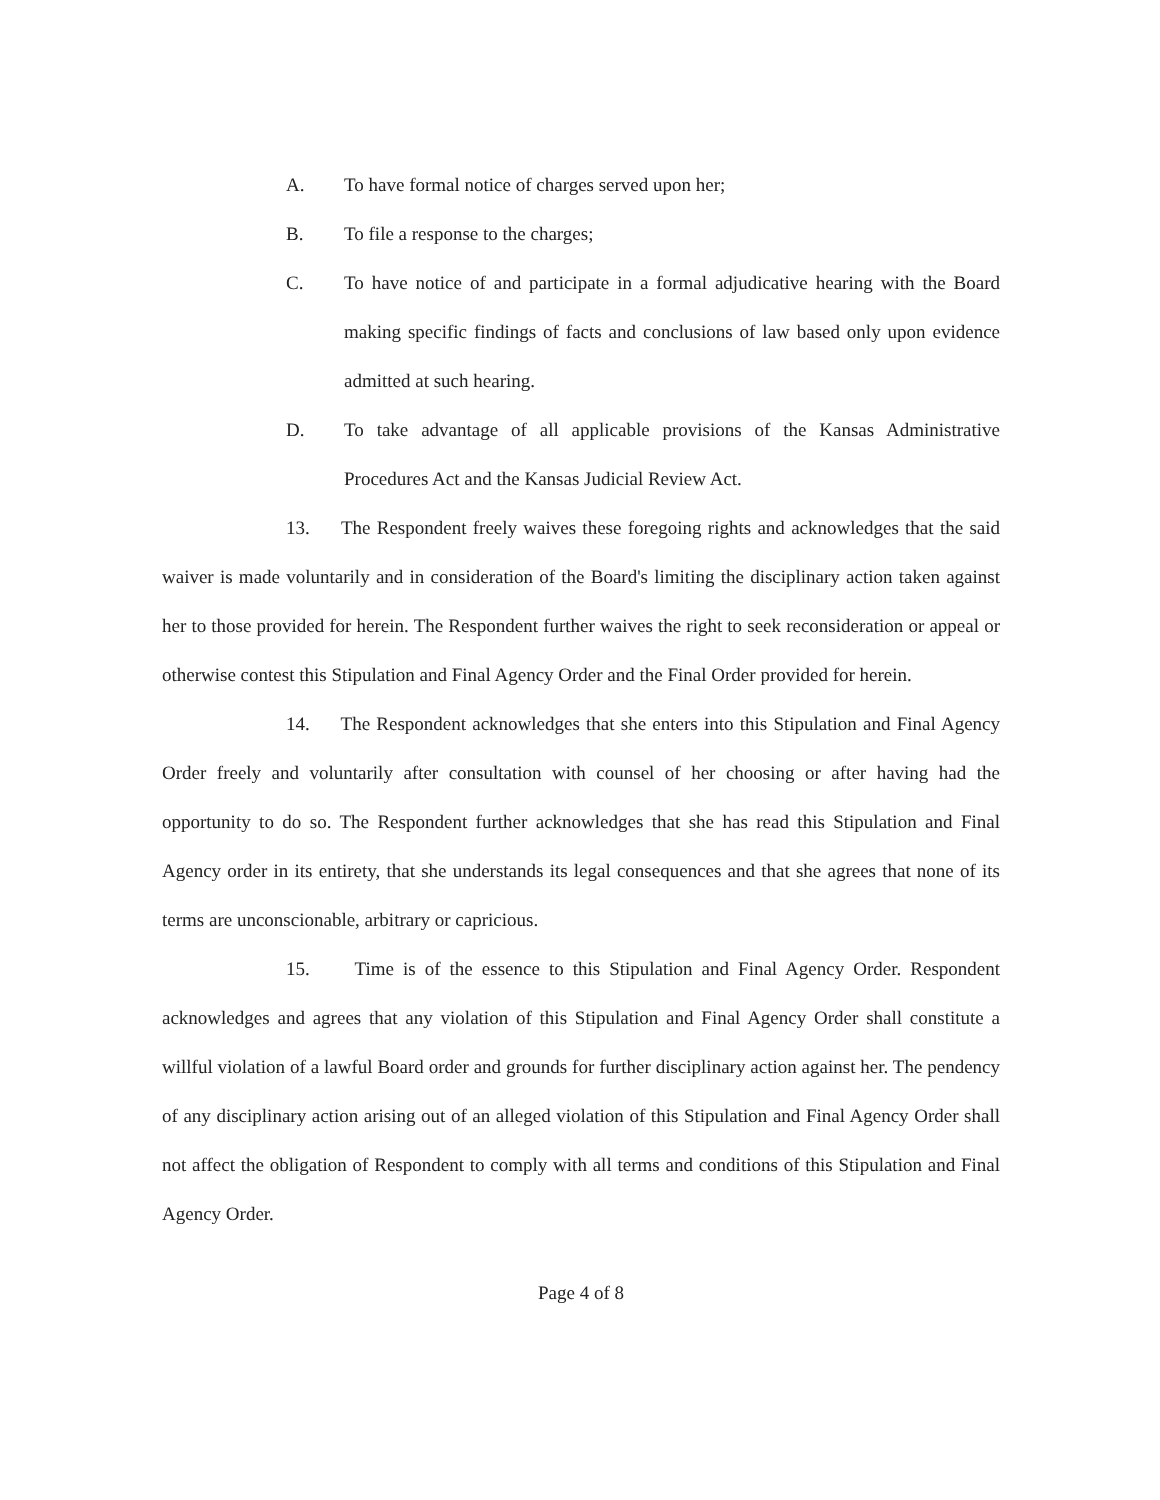A. To have formal notice of charges served upon her;
B. To file a response to the charges;
C. To have notice of and participate in a formal adjudicative hearing with the Board making specific findings of facts and conclusions of law based only upon evidence admitted at such hearing.
D. To take advantage of all applicable provisions of the Kansas Administrative Procedures Act and the Kansas Judicial Review Act.
13. The Respondent freely waives these foregoing rights and acknowledges that the said waiver is made voluntarily and in consideration of the Board's limiting the disciplinary action taken against her to those provided for herein. The Respondent further waives the right to seek reconsideration or appeal or otherwise contest this Stipulation and Final Agency Order and the Final Order provided for herein.
14. The Respondent acknowledges that she enters into this Stipulation and Final Agency Order freely and voluntarily after consultation with counsel of her choosing or after having had the opportunity to do so. The Respondent further acknowledges that she has read this Stipulation and Final Agency order in its entirety, that she understands its legal consequences and that she agrees that none of its terms are unconscionable, arbitrary or capricious.
15. Time is of the essence to this Stipulation and Final Agency Order. Respondent acknowledges and agrees that any violation of this Stipulation and Final Agency Order shall constitute a willful violation of a lawful Board order and grounds for further disciplinary action against her. The pendency of any disciplinary action arising out of an alleged violation of this Stipulation and Final Agency Order shall not affect the obligation of Respondent to comply with all terms and conditions of this Stipulation and Final Agency Order.
Page 4 of 8